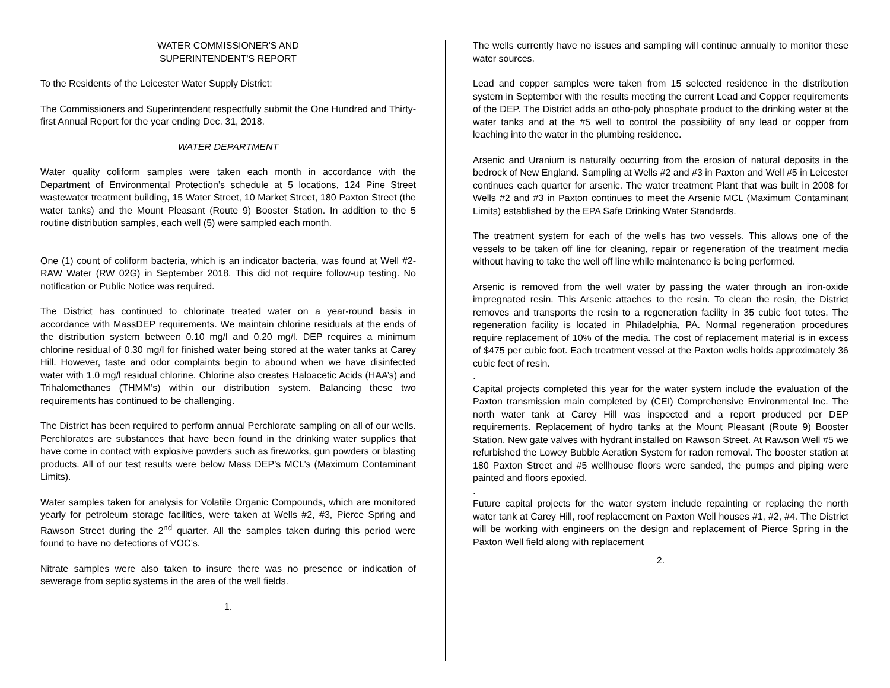WATER COMMISSIONER'S AND
SUPERINTENDENT'S REPORT
To the Residents of the Leicester Water Supply District:
The Commissioners and Superintendent respectfully submit the One Hundred and Thirty-first Annual Report for the year ending Dec. 31, 2018.
WATER DEPARTMENT
Water quality coliform samples were taken each month in accordance with the Department of Environmental Protection’s schedule at 5 locations, 124 Pine Street wastewater treatment building, 15 Water Street, 10 Market Street, 180 Paxton Street (the water tanks) and the Mount Pleasant (Route 9) Booster Station. In addition to the 5 routine distribution samples, each well (5) were sampled each month.
One (1) count of coliform bacteria, which is an indicator bacteria, was found at Well #2- RAW Water (RW 02G) in September 2018. This did not require follow-up testing. No notification or Public Notice was required.
The District has continued to chlorinate treated water on a year-round basis in accordance with MassDEP requirements. We maintain chlorine residuals at the ends of the distribution system between 0.10 mg/l and 0.20 mg/l. DEP requires a minimum chlorine residual of 0.30 mg/l for finished water being stored at the water tanks at Carey Hill. However, taste and odor complaints begin to abound when we have disinfected water with 1.0 mg/l residual chlorine. Chlorine also creates Haloacetic Acids (HAA’s) and Trihalomethanes (THMM’s) within our distribution system. Balancing these two requirements has continued to be challenging.
The District has been required to perform annual Perchlorate sampling on all of our wells. Perchlorates are substances that have been found in the drinking water supplies that have come in contact with explosive powders such as fireworks, gun powders or blasting products. All of our test results were below Mass DEP’s MCL’s (Maximum Contaminant Limits).
Water samples taken for analysis for Volatile Organic Compounds, which are monitored yearly for petroleum storage facilities, were taken at Wells #2, #3, Pierce Spring and Rawson Street during the 2<sup>nd</sup> quarter. All the samples taken during this period were found to have no detections of VOC’s.
Nitrate samples were also taken to insure there was no presence or indication of sewerage from septic systems in the area of the well fields.
1.
The wells currently have no issues and sampling will continue annually to monitor these water sources.
Lead and copper samples were taken from 15 selected residence in the distribution system in September with the results meeting the current Lead and Copper requirements of the DEP. The District adds an otho-poly phosphate product to the drinking water at the water tanks and at the #5 well to control the possibility of any lead or copper from leaching into the water in the plumbing residence.
Arsenic and Uranium is naturally occurring from the erosion of natural deposits in the bedrock of New England. Sampling at Wells #2 and #3 in Paxton and Well #5 in Leicester continues each quarter for arsenic. The water treatment Plant that was built in 2008 for Wells #2 and #3 in Paxton continues to meet the Arsenic MCL (Maximum Contaminant Limits) established by the EPA Safe Drinking Water Standards.
The treatment system for each of the wells has two vessels. This allows one of the vessels to be taken off line for cleaning, repair or regeneration of the treatment media without having to take the well off line while maintenance is being performed.
Arsenic is removed from the well water by passing the water through an iron-oxide impregnated resin. This Arsenic attaches to the resin. To clean the resin, the District removes and transports the resin to a regeneration facility in 35 cubic foot totes. The regeneration facility is located in Philadelphia, PA. Normal regeneration procedures require replacement of 10% of the media. The cost of replacement material is in excess of $475 per cubic foot. Each treatment vessel at the Paxton wells holds approximately 36 cubic feet of resin.
.
Capital projects completed this year for the water system include the evaluation of the Paxton transmission main completed by (CEI) Comprehensive Environmental Inc. The north water tank at Carey Hill was inspected and a report produced per DEP requirements. Replacement of hydro tanks at the Mount Pleasant (Route 9) Booster Station. New gate valves with hydrant installed on Rawson Street. At Rawson Well #5 we refurbished the Lowey Bubble Aeration System for radon removal. The booster station at 180 Paxton Street and #5 wellhouse floors were sanded, the pumps and piping were painted and floors epoxied.
.
Future capital projects for the water system include repainting or replacing the north water tank at Carey Hill, roof replacement on Paxton Well houses #1, #2, #4. The District will be working with engineers on the design and replacement of Pierce Spring in the Paxton Well field along with replacement
2.